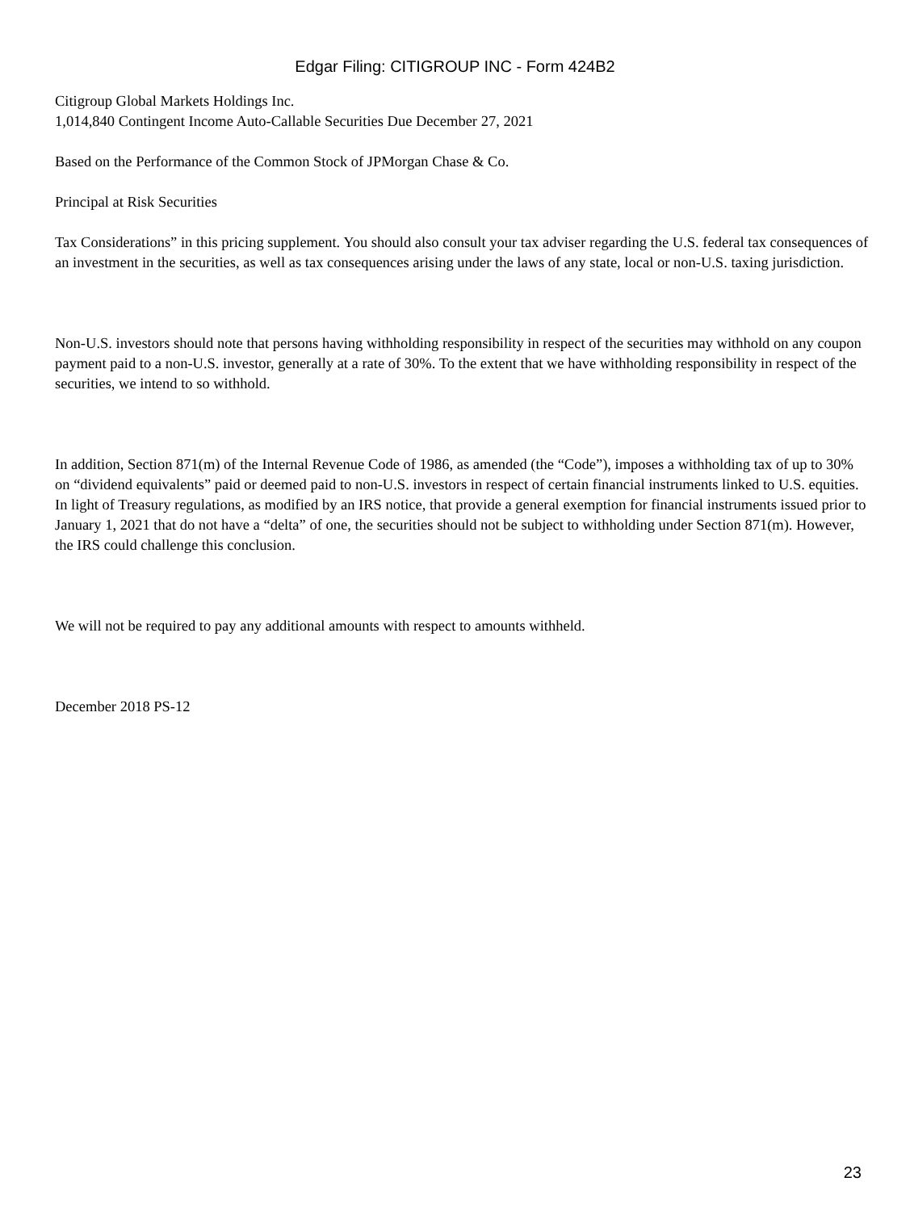Edgar Filing: CITIGROUP INC - Form 424B2
Citigroup Global Markets Holdings Inc.
1,014,840 Contingent Income Auto-Callable Securities Due December 27, 2021
Based on the Performance of the Common Stock of JPMorgan Chase & Co.
Principal at Risk Securities
Tax Considerations” in this pricing supplement. You should also consult your tax adviser regarding the U.S. federal tax consequences of an investment in the securities, as well as tax consequences arising under the laws of any state, local or non-U.S. taxing jurisdiction.
Non-U.S. investors should note that persons having withholding responsibility in respect of the securities may withhold on any coupon payment paid to a non-U.S. investor, generally at a rate of 30%. To the extent that we have withholding responsibility in respect of the securities, we intend to so withhold.
In addition, Section 871(m) of the Internal Revenue Code of 1986, as amended (the “Code”), imposes a withholding tax of up to 30% on “dividend equivalents” paid or deemed paid to non-U.S. investors in respect of certain financial instruments linked to U.S. equities. In light of Treasury regulations, as modified by an IRS notice, that provide a general exemption for financial instruments issued prior to January 1, 2021 that do not have a “delta” of one, the securities should not be subject to withholding under Section 871(m). However, the IRS could challenge this conclusion.
We will not be required to pay any additional amounts with respect to amounts withheld.
December 2018 PS-12
23